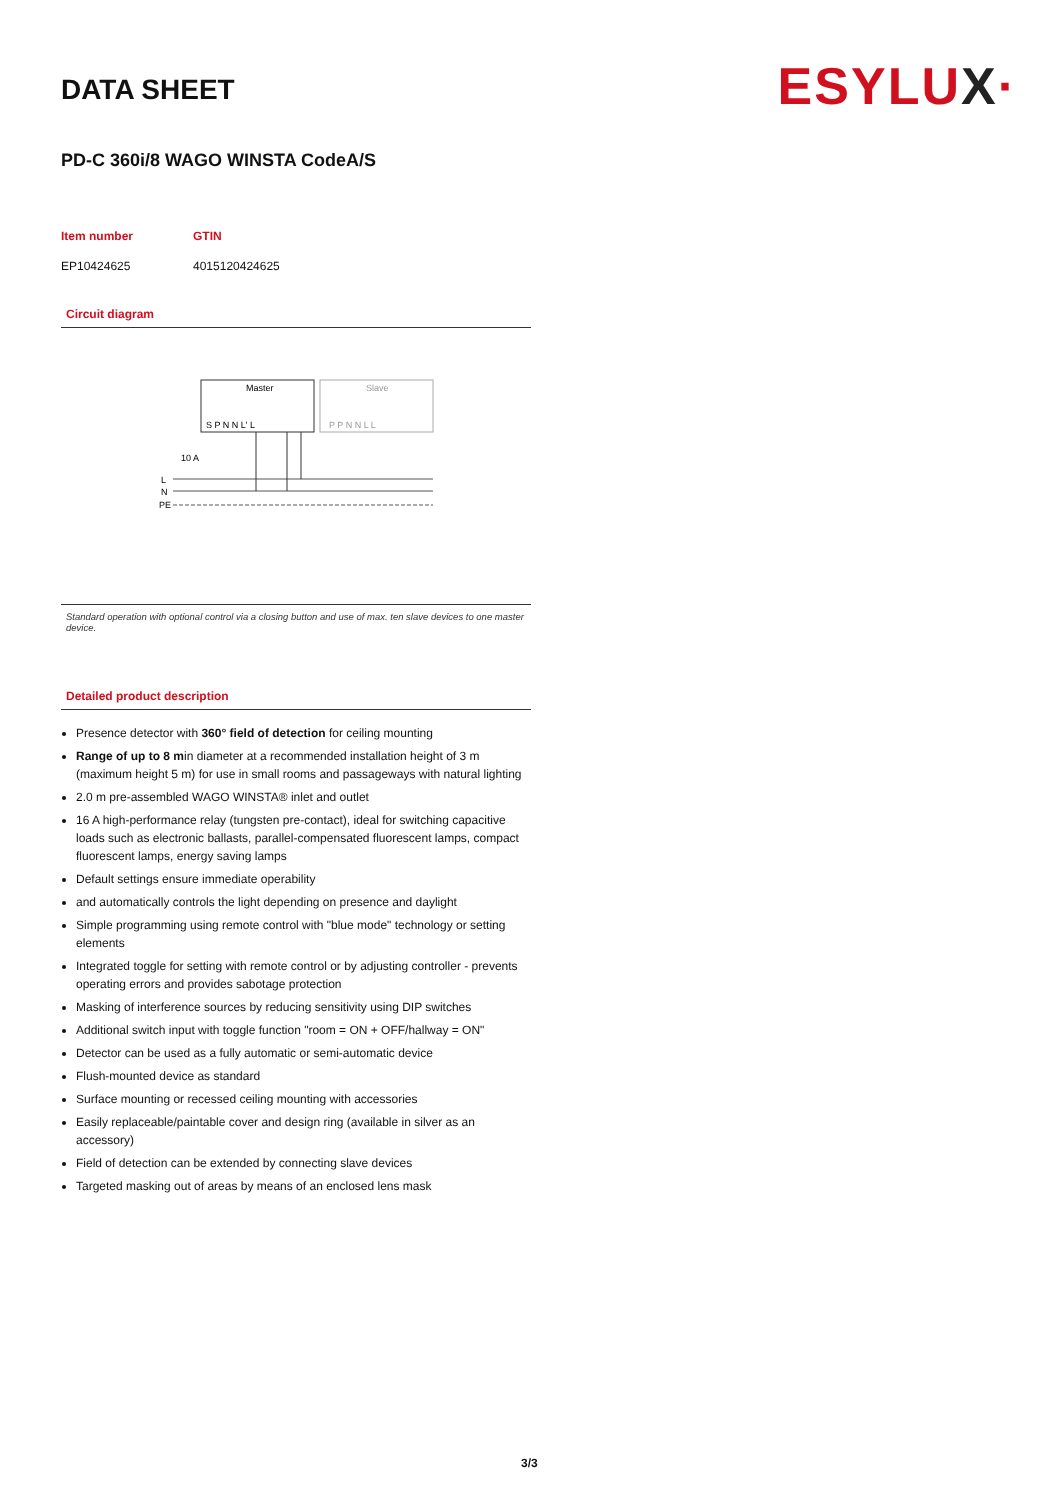ESYLUX·
DATA SHEET
PD-C 360i/8 WAGO WINSTA CodeA/S
| Item number | GTIN |
| --- | --- |
| EP10424625 | 4015120424625 |
Circuit diagram
Master
Slave
S P N N L' L
P P N N L L
10 A
L
N
PE
Standard operation with optional control via a closing button and use of max. ten slave devices to one master device.
Detailed product description
Presence detector with 360° field of detection for ceiling mounting
Range of up to 8 min diameter at a recommended installation height of 3 m (maximum height 5 m) for use in small rooms and passageways with natural lighting
2.0 m pre-assembled WAGO WINSTA® inlet and outlet
16 A high-performance relay (tungsten pre-contact), ideal for switching capacitive loads such as electronic ballasts, parallel-compensated fluorescent lamps, compact fluorescent lamps, energy saving lamps
Default settings ensure immediate operability
and automatically controls the light depending on presence and daylight
Simple programming using remote control with "blue mode" technology or setting elements
Integrated toggle for setting with remote control or by adjusting controller - prevents operating errors and provides sabotage protection
Masking of interference sources by reducing sensitivity using DIP switches
Additional switch input with toggle function "room = ON + OFF/hallway = ON"
Detector can be used as a fully automatic or semi-automatic device
Flush-mounted device as standard
Surface mounting or recessed ceiling mounting with accessories
Easily replaceable/paintable cover and design ring (available in silver as an accessory)
Field of detection can be extended by connecting slave devices
Targeted masking out of areas by means of an enclosed lens mask
3/3